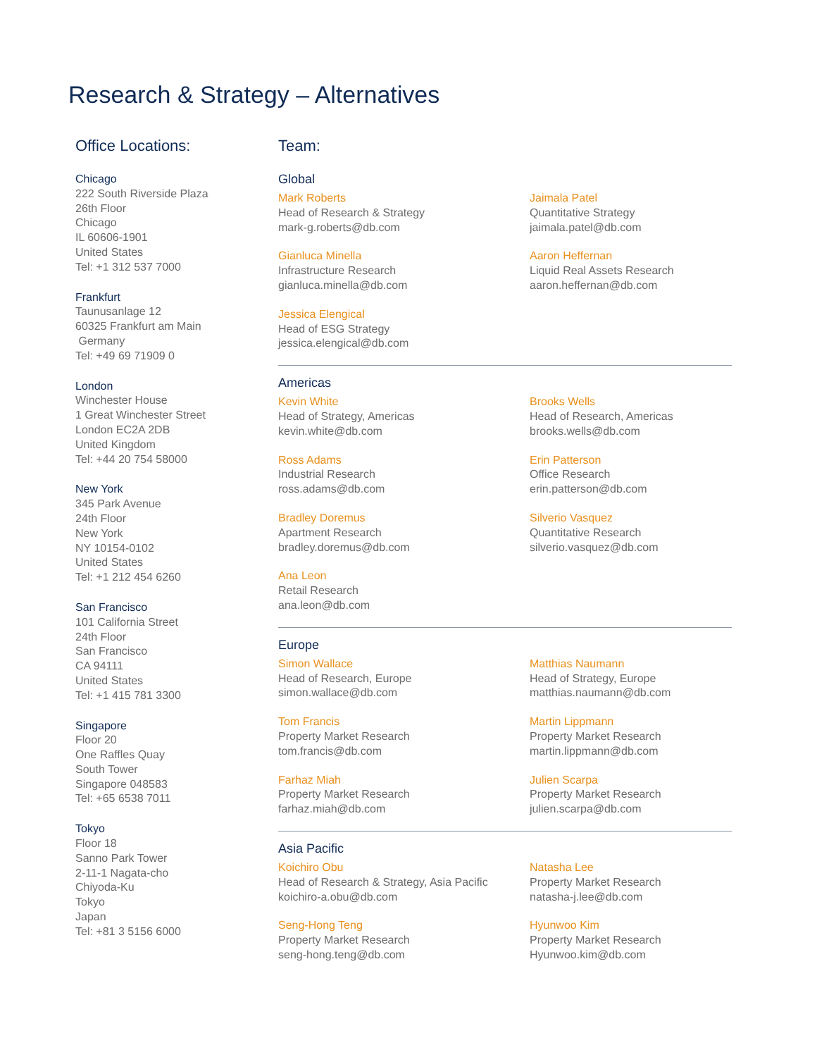Research & Strategy – Alternatives
Office Locations:
Chicago
222 South Riverside Plaza
26th Floor
Chicago
IL 60606-1901
United States
Tel: +1 312 537 7000
Frankfurt
Taunusanlage 12
60325 Frankfurt am Main
Germany
Tel: +49 69 71909 0
London
Winchester House
1 Great Winchester Street
London EC2A 2DB
United Kingdom
Tel: +44 20 754 58000
New York
345 Park Avenue
24th Floor
New York
NY 10154-0102
United States
Tel: +1 212 454 6260
San Francisco
101 California Street
24th Floor
San Francisco
CA 94111
United States
Tel: +1 415 781 3300
Singapore
Floor 20
One Raffles Quay
South Tower
Singapore 048583
Tel: +65 6538 7011
Tokyo
Floor 18
Sanno Park Tower
2-11-1 Nagata-cho
Chiyoda-Ku
Tokyo
Japan
Tel: +81 3 5156 6000
Team:
Global
Mark Roberts
Head of Research & Strategy
mark-g.roberts@db.com
Jaimala Patel
Quantitative Strategy
jaimala.patel@db.com
Gianluca Minella
Infrastructure Research
gianluca.minella@db.com
Aaron Heffernan
Liquid Real Assets Research
aaron.heffernan@db.com
Jessica Elengical
Head of ESG Strategy
jessica.elengical@db.com
Americas
Kevin White
Head of Strategy, Americas
kevin.white@db.com
Brooks Wells
Head of Research, Americas
brooks.wells@db.com
Ross Adams
Industrial Research
ross.adams@db.com
Erin Patterson
Office Research
erin.patterson@db.com
Bradley Doremus
Apartment Research
bradley.doremus@db.com
Silverio Vasquez
Quantitative Research
silverio.vasquez@db.com
Ana Leon
Retail Research
ana.leon@db.com
Europe
Simon Wallace
Head of Research, Europe
simon.wallace@db.com
Matthias Naumann
Head of Strategy, Europe
matthias.naumann@db.com
Tom Francis
Property Market Research
tom.francis@db.com
Martin Lippmann
Property Market Research
martin.lippmann@db.com
Farhaz Miah
Property Market Research
farhaz.miah@db.com
Julien Scarpa
Property Market Research
julien.scarpa@db.com
Asia Pacific
Koichiro Obu
Head of Research & Strategy, Asia Pacific
koichiro-a.obu@db.com
Natasha Lee
Property Market Research
natasha-j.lee@db.com
Seng-Hong Teng
Property Market Research
seng-hong.teng@db.com
Hyunwoo Kim
Property Market Research
Hyunwoo.kim@db.com